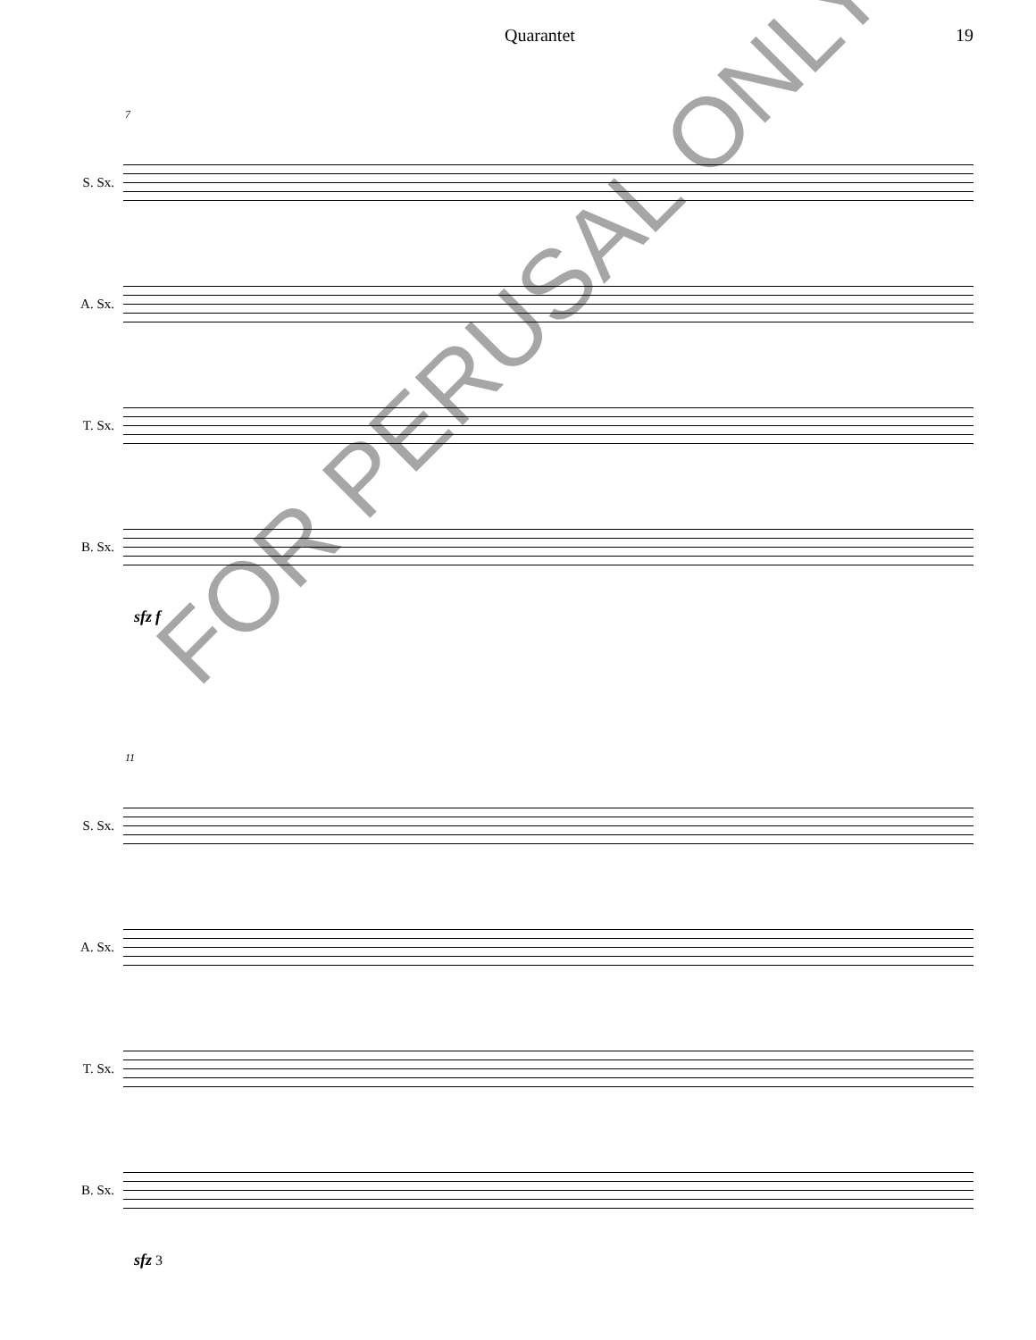Quarantet 19
7
S. Sx.
A. Sx.
T. Sx.
B. Sx.
sfz f
11
S. Sx.
A. Sx.
T. Sx.
B. Sx.
sfz 3
FOR PERUSAL ONLY